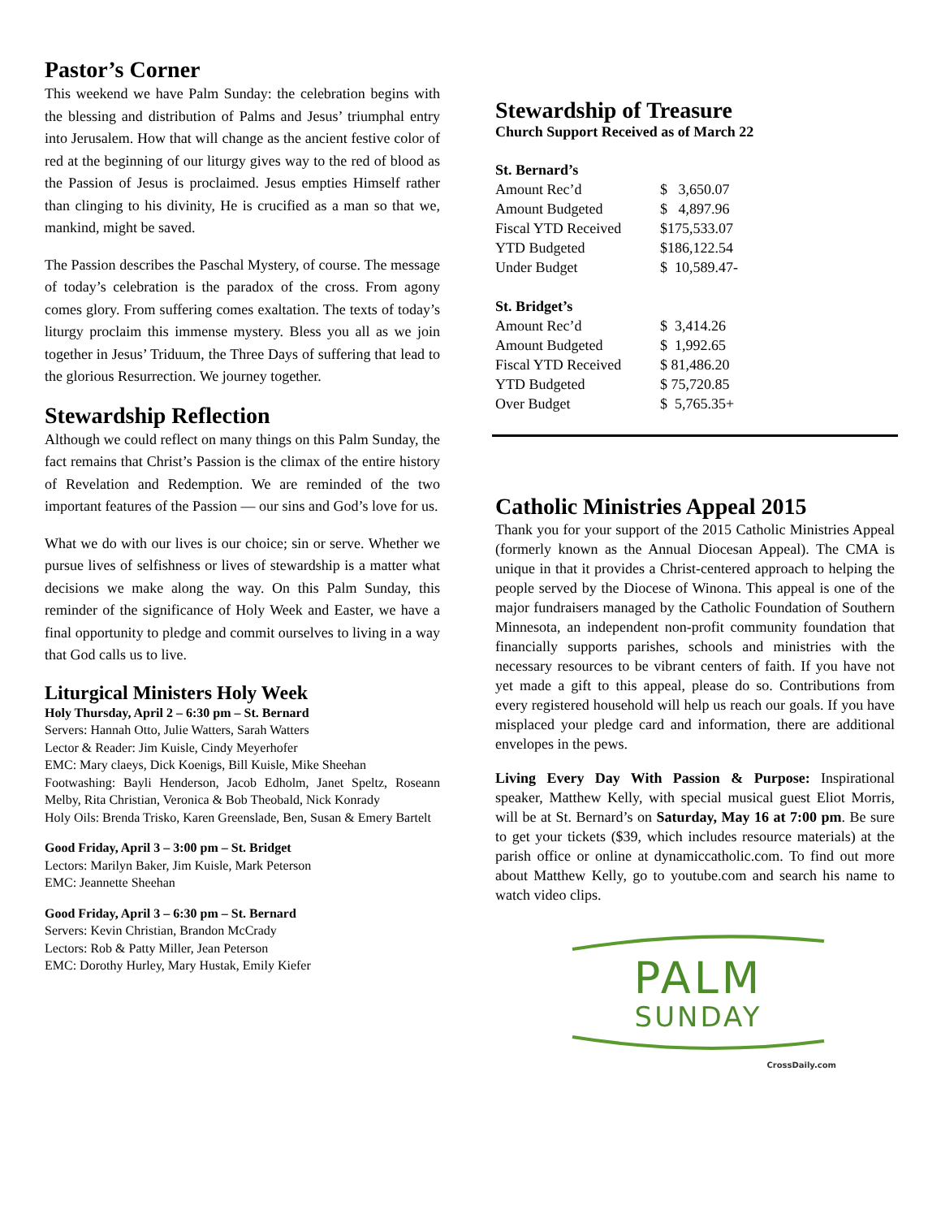Pastor’s Corner
This weekend we have Palm Sunday: the celebration begins with the blessing and distribution of Palms and Jesus’ triumphal entry into Jerusalem. How that will change as the ancient festive color of red at the beginning of our liturgy gives way to the red of blood as the Passion of Jesus is proclaimed. Jesus empties Himself rather than clinging to his divinity, He is crucified as a man so that we, mankind, might be saved.
The Passion describes the Paschal Mystery, of course. The message of today’s celebration is the paradox of the cross. From agony comes glory. From suffering comes exaltation. The texts of today’s liturgy proclaim this immense mystery. Bless you all as we join together in Jesus’ Triduum, the Three Days of suffering that lead to the glorious Resurrection. We journey together.
Stewardship Reflection
Although we could reflect on many things on this Palm Sunday, the fact remains that Christ’s Passion is the climax of the entire history of Revelation and Redemption. We are reminded of the two important features of the Passion — our sins and God’s love for us.
What we do with our lives is our choice; sin or serve. Whether we pursue lives of selfishness or lives of stewardship is a matter what decisions we make along the way. On this Palm Sunday, this reminder of the significance of Holy Week and Easter, we have a final opportunity to pledge and commit ourselves to living in a way that God calls us to live.
Liturgical Ministers Holy Week
Holy Thursday, April 2 – 6:30 pm – St. Bernard
Servers: Hannah Otto, Julie Watters, Sarah Watters
Lector & Reader: Jim Kuisle, Cindy Meyerhofer
EMC: Mary claeys, Dick Koenigs, Bill Kuisle, Mike Sheehan
Footwashing: Bayli Henderson, Jacob Edholm, Janet Speltz, Roseann Melby, Rita Christian, Veronica & Bob Theobald, Nick Konrady
Holy Oils: Brenda Trisko, Karen Greenslade, Ben, Susan & Emery Bartelt
Good Friday, April 3 – 3:00 pm – St. Bridget
Lectors: Marilyn Baker, Jim Kuisle, Mark Peterson
EMC: Jeannette Sheehan
Good Friday, April 3 – 6:30 pm – St. Bernard
Servers: Kevin Christian, Brandon McCrady
Lectors: Rob & Patty Miller, Jean Peterson
EMC: Dorothy Hurley, Mary Hustak, Emily Kiefer
Stewardship of Treasure
Church Support Received as of March 22
| St. Bernard’s | |
| Amount Rec’d | $ 3,650.07 |
| Amount Budgeted | $ 4,897.96 |
| Fiscal YTD Received | $175,533.07 |
| YTD Budgeted | $186,122.54 |
| Under Budget | $ 10,589.47- |
| St. Bridget’s | |
| Amount Rec’d | $ 3,414.26 |
| Amount Budgeted | $ 1,992.65 |
| Fiscal YTD Received | $ 81,486.20 |
| YTD Budgeted | $ 75,720.85 |
| Over Budget | $ 5,765.35+ |
Catholic Ministries Appeal 2015
Thank you for your support of the 2015 Catholic Ministries Appeal (formerly known as the Annual Diocesan Appeal). The CMA is unique in that it provides a Christ-centered approach to helping the people served by the Diocese of Winona. This appeal is one of the major fundraisers managed by the Catholic Foundation of Southern Minnesota, an independent non-profit community foundation that financially supports parishes, schools and ministries with the necessary resources to be vibrant centers of faith. If you have not yet made a gift to this appeal, please do so. Contributions from every registered household will help us reach our goals. If you have misplaced your pledge card and information, there are additional envelopes in the pews.
Living Every Day With Passion & Purpose: Inspirational speaker, Matthew Kelly, with special musical guest Eliot Morris, will be at St. Bernard’s on Saturday, May 16 at 7:00 pm. Be sure to get your tickets ($39, which includes resource materials) at the parish office or online at dynamiccatholic.com. To find out more about Matthew Kelly, go to youtube.com and search his name to watch video clips.
PALM
SUNDAY
CrossDaily.com